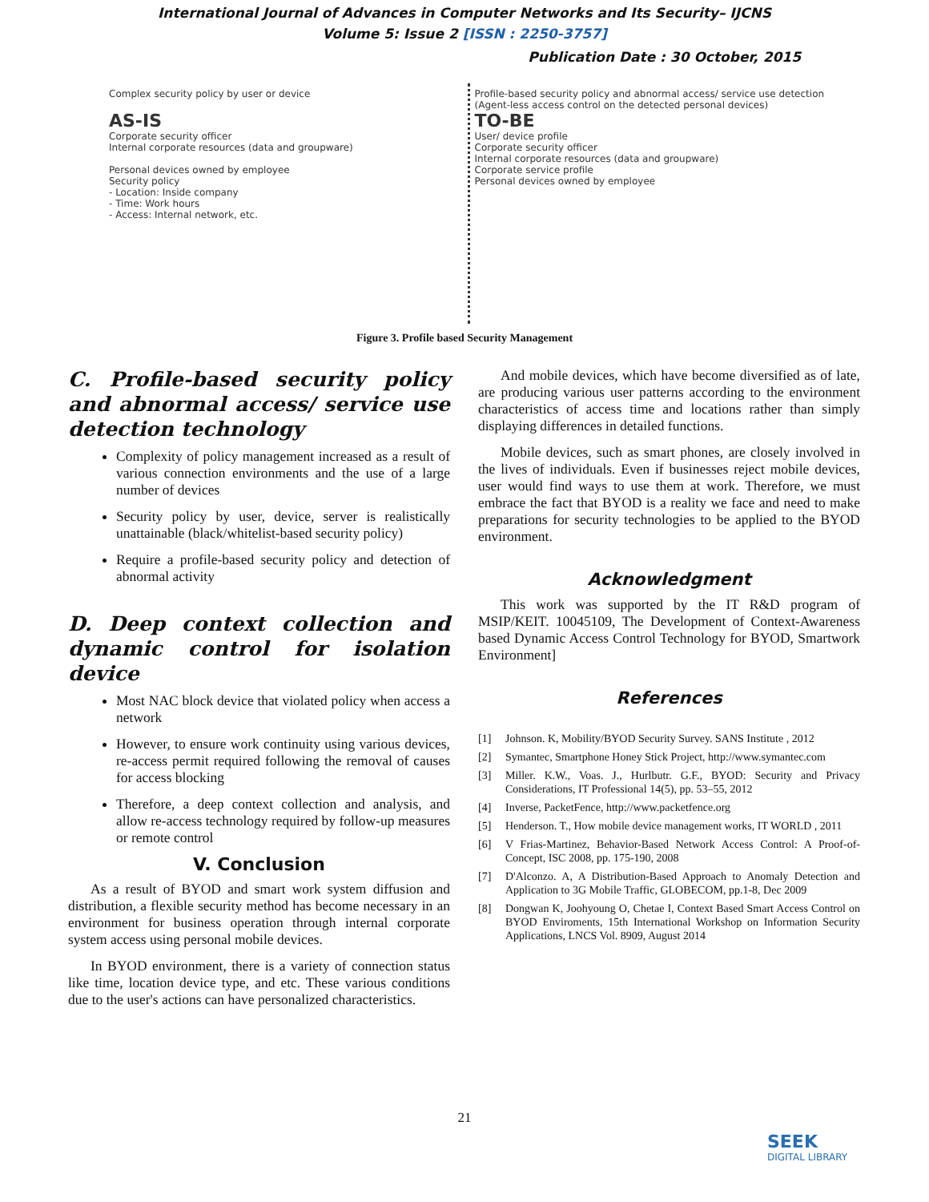International Journal of Advances in Computer Networks and Its Security– IJCNS
Volume 5: Issue 2 [ISSN : 2250-3757]
Publication Date : 30 October, 2015
Complex security policy by user or device
AS-IS
Corporate security officer
Internal corporate resources (data and groupware)
Personal devices owned by employee
Security policy
- Location: Inside company
- Time: Work hours
- Access: Internal network, etc.
Profile-based security policy and abnormal access/ service use detection
(Agent-less access control on the detected personal devices)
TO-BE
User/ device profile
Corporate security officer
Internal corporate resources (data and groupware)
Corporate service profile
Personal devices owned by employee
Figure 3. Profile based Security Management
C. Profile-based security policy and abnormal access/ service use detection technology
Complexity of policy management increased as a result of various connection environments and the use of a large number of devices
Security policy by user, device, server is realistically unattainable (black/whitelist-based security policy)
Require a profile-based security policy and detection of abnormal activity
D. Deep context collection and dynamic control for isolation device
Most NAC block device that violated policy when access a network
However, to ensure work continuity using various devices, re-access permit required following the removal of causes for access blocking
Therefore, a deep context collection and analysis, and allow re-access technology required by follow-up measures or remote control
V. Conclusion
As a result of BYOD and smart work system diffusion and distribution, a flexible security method has become necessary in an environment for business operation through internal corporate system access using personal mobile devices.
In BYOD environment, there is a variety of connection status like time, location device type, and etc. These various conditions due to the user's actions can have personalized characteristics.
And mobile devices, which have become diversified as of late, are producing various user patterns according to the environment characteristics of access time and locations rather than simply displaying differences in detailed functions.
Mobile devices, such as smart phones, are closely involved in the lives of individuals. Even if businesses reject mobile devices, user would find ways to use them at work. Therefore, we must embrace the fact that BYOD is a reality we face and need to make preparations for security technologies to be applied to the BYOD environment.
Acknowledgment
This work was supported by the IT R&D program of MSIP/KEIT. 10045109, The Development of Context-Awareness based Dynamic Access Control Technology for BYOD, Smartwork Environment]
References
[1] Johnson. K, Mobility/BYOD Security Survey. SANS Institute , 2012
[2] Symantec, Smartphone Honey Stick Project, http://www.symantec.com
[3] Miller. K.W., Voas. J., Hurlbutr. G.F., BYOD: Security and Privacy Considerations, IT Professional 14(5), pp. 53–55, 2012
[4] Inverse, PacketFence, http://www.packetfence.org
[5] Henderson. T., How mobile device management works, IT WORLD , 2011
[6] V Frias-Martinez, Behavior-Based Network Access Control: A Proof-of-Concept, ISC 2008, pp. 175-190, 2008
[7] D'Alconzo. A, A Distribution-Based Approach to Anomaly Detection and Application to 3G Mobile Traffic, GLOBECOM, pp.1-8, Dec 2009
[8] Dongwan K, Joohyoung O, Chetae I, Context Based Smart Access Control on BYOD Enviroments, 15th International Workshop on Information Security Applications, LNCS Vol. 8909, August 2014
21
SEEK
DIGITAL LIBRARY